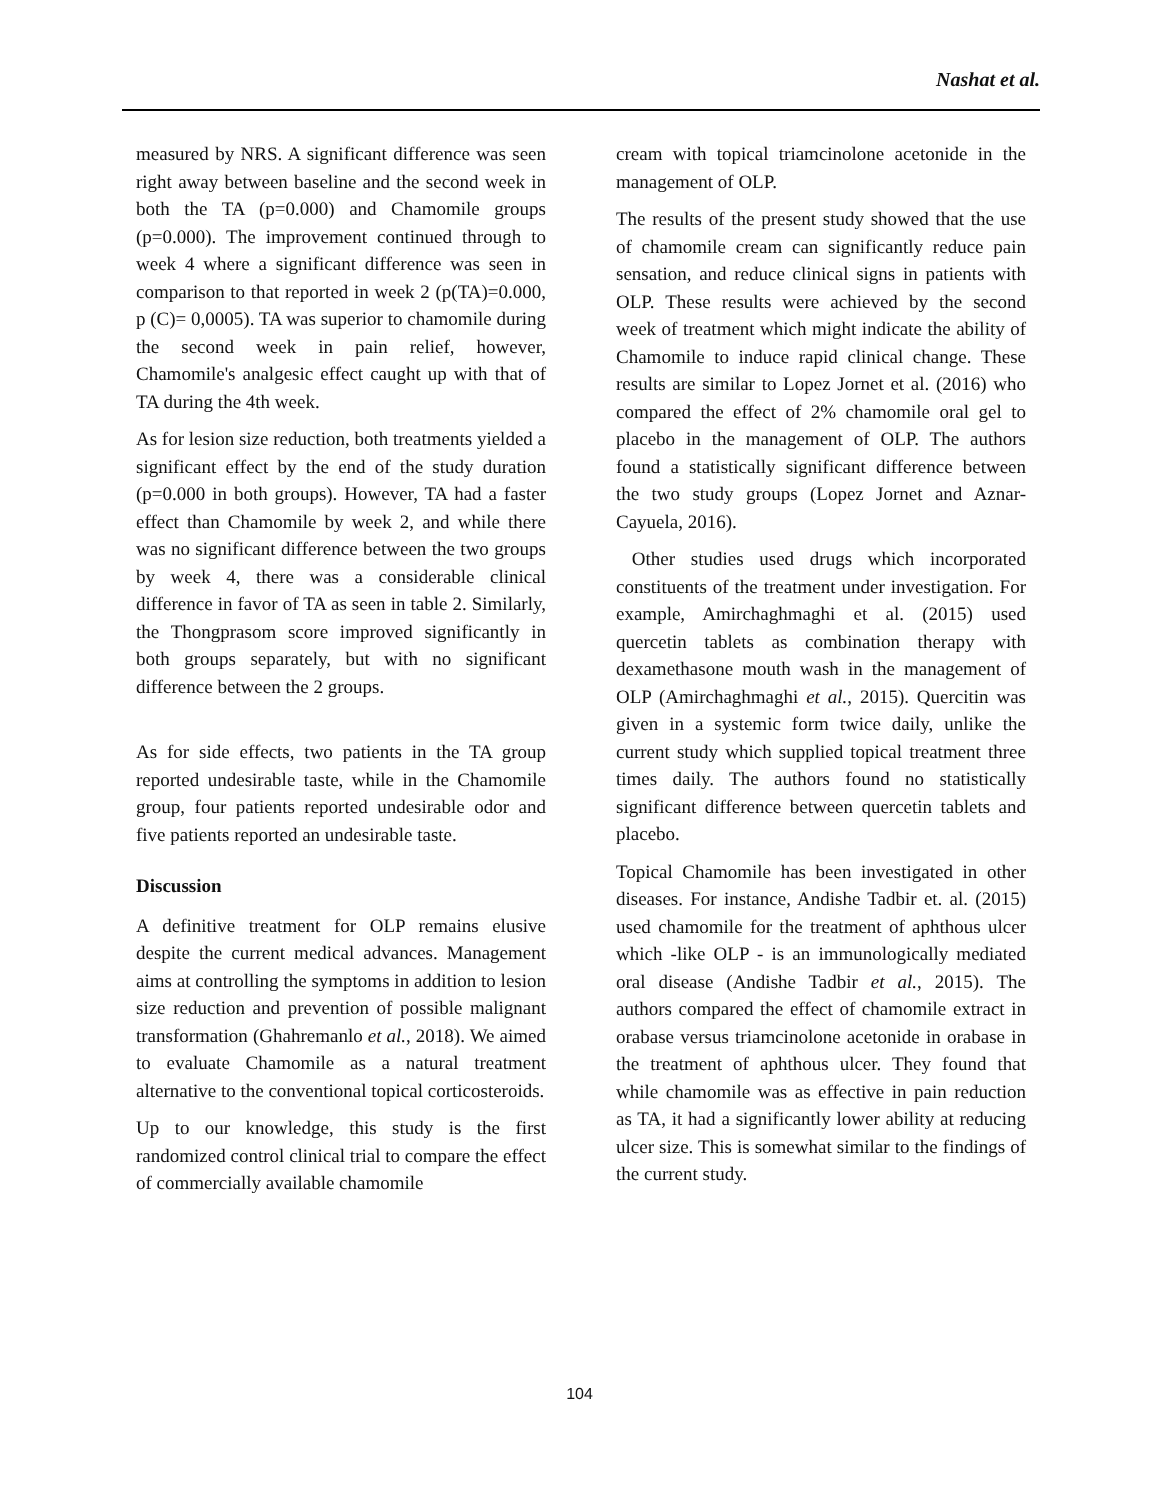Nashat et al.
measured by NRS. A significant difference was seen right away between baseline and the second week in both the TA (p=0.000) and Chamomile groups (p=0.000). The improvement continued through to week 4 where a significant difference was seen in comparison to that reported in week 2 (p(TA)=0.000, p (C)= 0,0005). TA was superior to chamomile during the second week in pain relief, however, Chamomile's analgesic effect caught up with that of TA during the 4th week.
As for lesion size reduction, both treatments yielded a significant effect by the end of the study duration (p=0.000 in both groups). However, TA had a faster effect than Chamomile by week 2, and while there was no significant difference between the two groups by week 4, there was a considerable clinical difference in favor of TA as seen in table 2. Similarly, the Thongprasom score improved significantly in both groups separately, but with no significant difference between the 2 groups.
As for side effects, two patients in the TA group reported undesirable taste, while in the Chamomile group, four patients reported undesirable odor and five patients reported an undesirable taste.
Discussion
A definitive treatment for OLP remains elusive despite the current medical advances. Management aims at controlling the symptoms in addition to lesion size reduction and prevention of possible malignant transformation (Ghahremanlo et al., 2018). We aimed to evaluate Chamomile as a natural treatment alternative to the conventional topical corticosteroids.
Up to our knowledge, this study is the first randomized control clinical trial to compare the effect of commercially available chamomile
cream with topical triamcinolone acetonide in the management of OLP.
The results of the present study showed that the use of chamomile cream can significantly reduce pain sensation, and reduce clinical signs in patients with OLP. These results were achieved by the second week of treatment which might indicate the ability of Chamomile to induce rapid clinical change. These results are similar to Lopez Jornet et al. (2016) who compared the effect of 2% chamomile oral gel to placebo in the management of OLP. The authors found a statistically significant difference between the two study groups (Lopez Jornet and Aznar-Cayuela, 2016).
Other studies used drugs which incorporated constituents of the treatment under investigation. For example, Amirchaghmaghi et al. (2015) used quercetin tablets as combination therapy with dexamethasone mouth wash in the management of OLP (Amirchaghmaghi et al., 2015). Quercitin was given in a systemic form twice daily, unlike the current study which supplied topical treatment three times daily. The authors found no statistically significant difference between quercetin tablets and placebo.
Topical Chamomile has been investigated in other diseases. For instance, Andishe Tadbir et. al. (2015) used chamomile for the treatment of aphthous ulcer which -like OLP - is an immunologically mediated oral disease (Andishe Tadbir et al., 2015). The authors compared the effect of chamomile extract in orabase versus triamcinolone acetonide in orabase in the treatment of aphthous ulcer. They found that while chamomile was as effective in pain reduction as TA, it had a significantly lower ability at reducing ulcer size. This is somewhat similar to the findings of the current study.
104